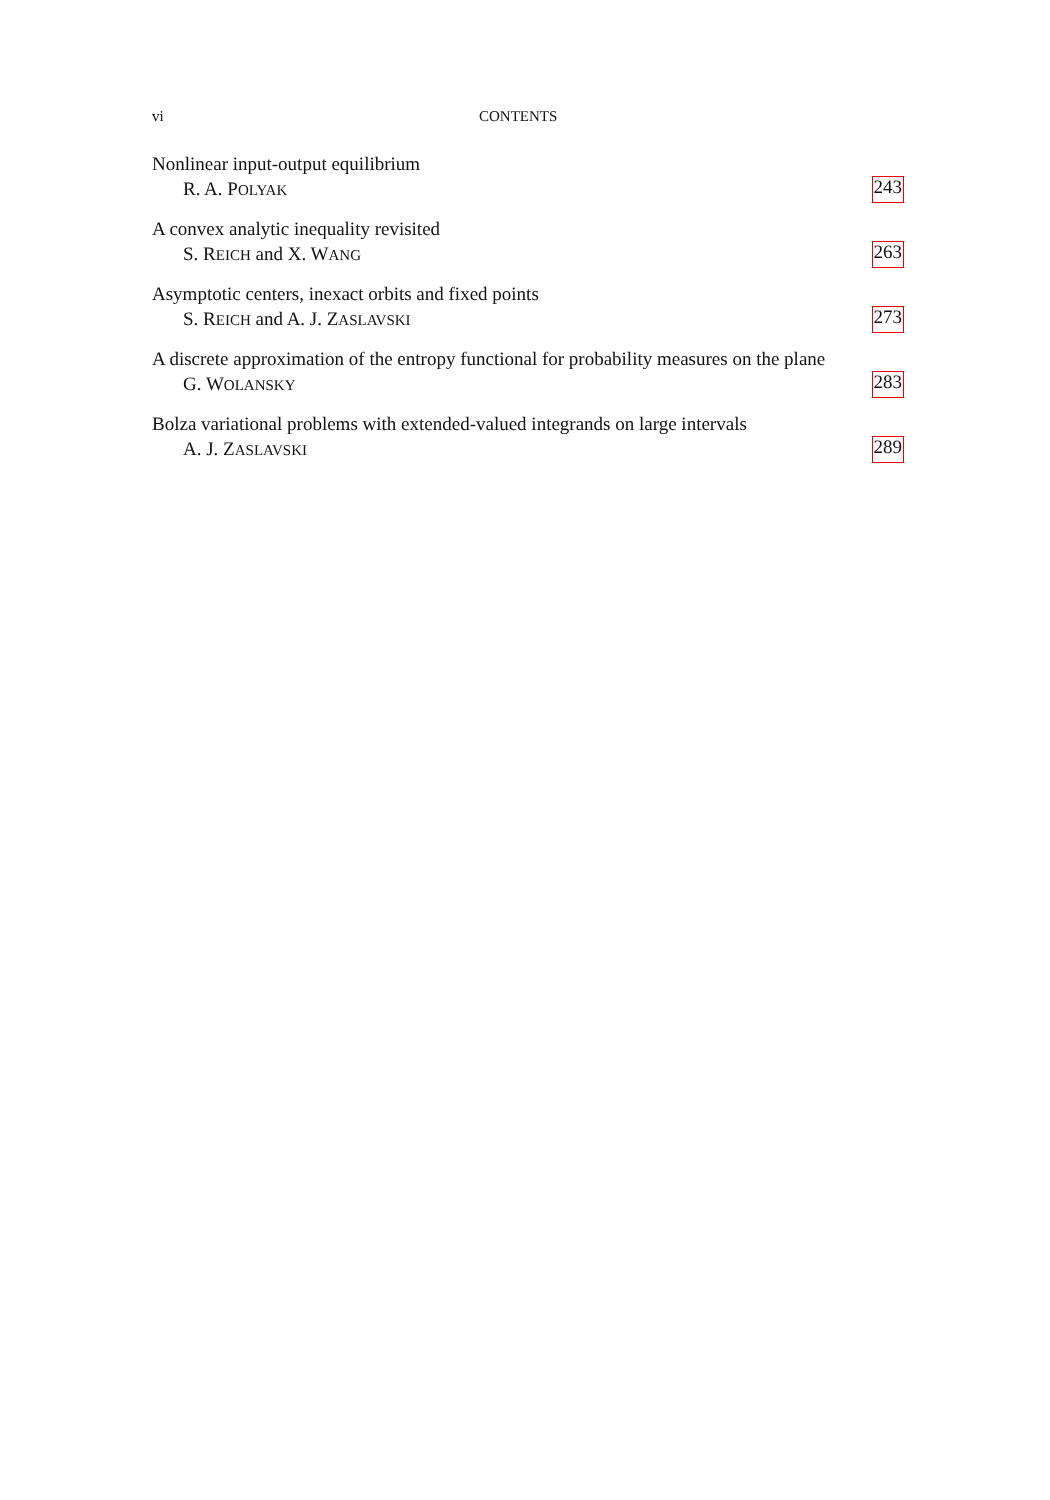vi CONTENTS
Nonlinear input-output equilibrium
R. A. POLYAK 243
A convex analytic inequality revisited
S. REICH and X. WANG 263
Asymptotic centers, inexact orbits and fixed points
S. REICH and A. J. ZASLAVSKI 273
A discrete approximation of the entropy functional for probability measures on the plane
G. WOLANSKY 283
Bolza variational problems with extended-valued integrands on large intervals
A. J. ZASLAVSKI 289